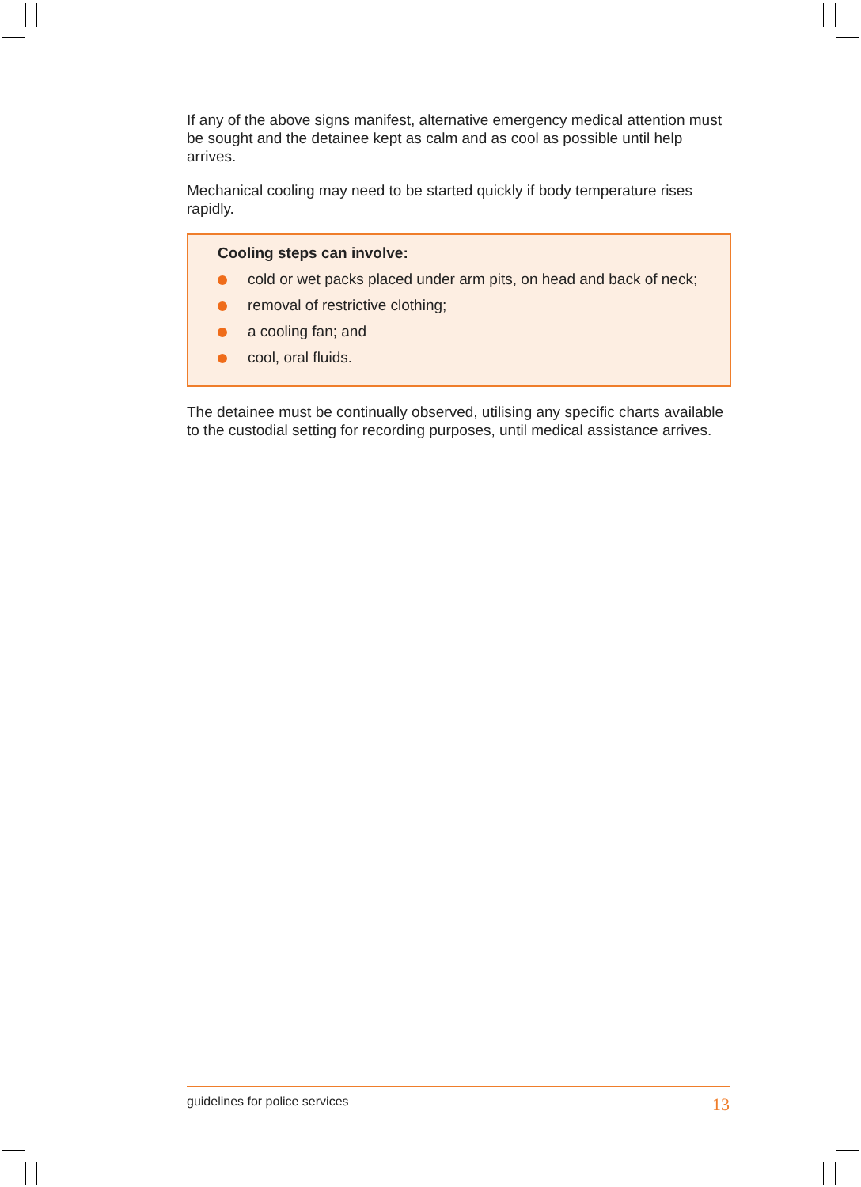If any of the above signs manifest, alternative emergency medical attention must be sought and the detainee kept as calm and as cool as possible until help arrives.
Mechanical cooling may need to be started quickly if body temperature rises rapidly.
Cooling steps can involve:
cold or wet packs placed under arm pits, on head and back of neck;
removal of restrictive clothing;
a cooling fan; and
cool, oral fluids.
The detainee must be continually observed, utilising any specific charts available to the custodial setting for recording purposes, until medical assistance arrives.
guidelines for police services 13